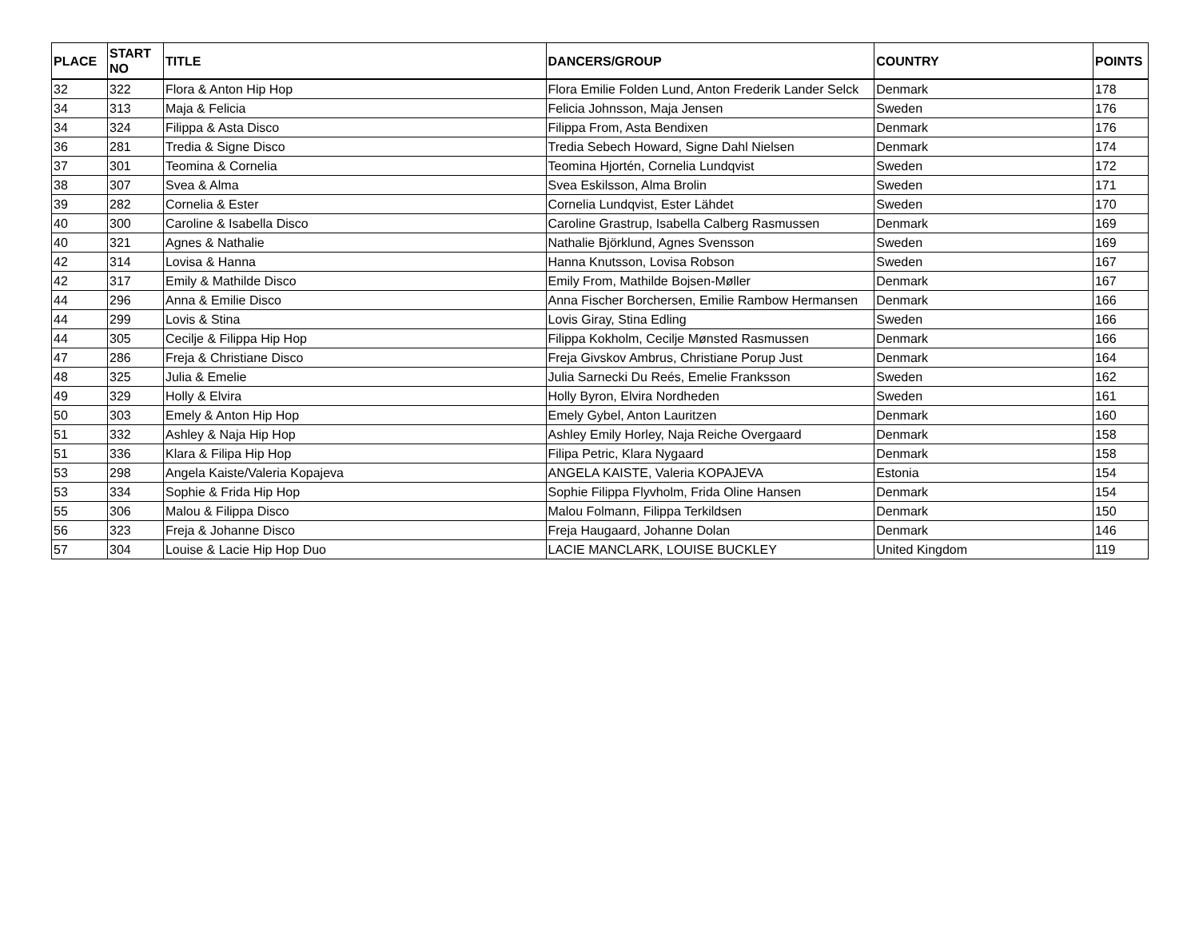| PLACE | START NO | TITLE | DANCERS/GROUP | COUNTRY | POINTS |
| --- | --- | --- | --- | --- | --- |
| 32 | 322 | Flora & Anton Hip Hop | Flora Emilie Folden Lund, Anton Frederik Lander Selck | Denmark | 178 |
| 34 | 313 | Maja & Felicia | Felicia Johnsson, Maja Jensen | Sweden | 176 |
| 34 | 324 | Filippa & Asta Disco | Filippa From, Asta Bendixen | Denmark | 176 |
| 36 | 281 | Tredia & Signe Disco | Tredia Sebech Howard, Signe Dahl Nielsen | Denmark | 174 |
| 37 | 301 | Teomina & Cornelia | Teomina Hjortén, Cornelia Lundqvist | Sweden | 172 |
| 38 | 307 | Svea & Alma | Svea Eskilsson, Alma Brolin | Sweden | 171 |
| 39 | 282 | Cornelia & Ester | Cornelia Lundqvist, Ester Lähdet | Sweden | 170 |
| 40 | 300 | Caroline & Isabella Disco | Caroline Grastrup, Isabella Calberg Rasmussen | Denmark | 169 |
| 40 | 321 | Agnes & Nathalie | Nathalie Björklund, Agnes Svensson | Sweden | 169 |
| 42 | 314 | Lovisa & Hanna | Hanna Knutsson, Lovisa Robson | Sweden | 167 |
| 42 | 317 | Emily & Mathilde Disco | Emily From, Mathilde Bojsen-Møller | Denmark | 167 |
| 44 | 296 | Anna & Emilie Disco | Anna Fischer Borchersen, Emilie Rambow Hermansen | Denmark | 166 |
| 44 | 299 | Lovis & Stina | Lovis Giray, Stina Edling | Sweden | 166 |
| 44 | 305 | Cecilje & Filippa Hip Hop | Filippa Kokholm, Cecilje Mønsted Rasmussen | Denmark | 166 |
| 47 | 286 | Freja & Christiane Disco | Freja Givskov Ambrus, Christiane Porup Just | Denmark | 164 |
| 48 | 325 | Julia & Emelie | Julia Sarnecki Du Reés, Emelie Franksson | Sweden | 162 |
| 49 | 329 | Holly & Elvira | Holly Byron, Elvira Nordheden | Sweden | 161 |
| 50 | 303 | Emely & Anton Hip Hop | Emely Gybel, Anton Lauritzen | Denmark | 160 |
| 51 | 332 | Ashley & Naja Hip Hop | Ashley Emily Horley, Naja Reiche Overgaard | Denmark | 158 |
| 51 | 336 | Klara & Filipa Hip Hop | Filipa Petric, Klara Nygaard | Denmark | 158 |
| 53 | 298 | Angela Kaiste/Valeria Kopajeva | ANGELA KAISTE, Valeria KOPAJEVA | Estonia | 154 |
| 53 | 334 | Sophie & Frida Hip Hop | Sophie Filippa Flyvholm, Frida Oline Hansen | Denmark | 154 |
| 55 | 306 | Malou & Filippa Disco | Malou Folmann, Filippa Terkildsen | Denmark | 150 |
| 56 | 323 | Freja & Johanne Disco | Freja Haugaard, Johanne Dolan | Denmark | 146 |
| 57 | 304 | Louise & Lacie Hip Hop Duo | LACIE MANCLARK, LOUISE BUCKLEY | United Kingdom | 119 |